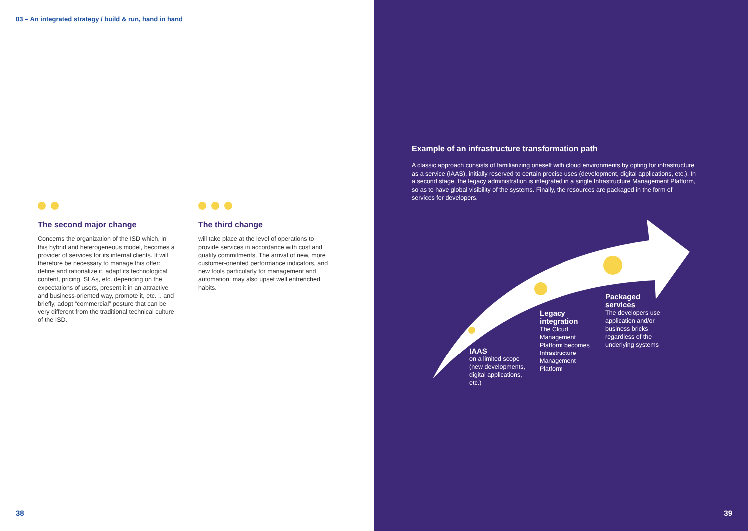03 – An integrated strategy / build & run, hand in hand
The second major change
Concerns the organization of the ISD which, in this hybrid and heterogeneous model, becomes a provider of services for its internal clients. It will therefore be necessary to manage this offer: define and rationalize it, adapt its technological content, pricing, SLAs, etc. depending on the expectations of users, present it in an attractive and business-oriented way, promote it, etc. .. and briefly, adopt “commercial” posture that can be very different from the traditional technical culture of the ISD.
The third change
will take place at the level of operations to provide services in accordance with cost and quality commitments. The arrival of new, more customer-oriented performance indicators, and new tools particularly for management and automation, may also upset well entrenched habits.
38
Example of an infrastructure transformation path
A classic approach consists of familiarizing oneself with cloud environments by opting for infrastructure as a service (IAAS), initially reserved to certain precise uses (development, digital applications, etc.). In a second stage, the legacy administration is integrated in a single Infrastructure Management Platform, so as to have global visibility of the systems. Finally, the resources are packaged in the form of services for developers.
IAAS
on a limited scope (new developments, digital applications, etc.)
Legacy integration
The Cloud Management Platform becomes Infrastructure Management Platform
Packaged services
The developers use application and/or business bricks regardless of the underlying systems
39